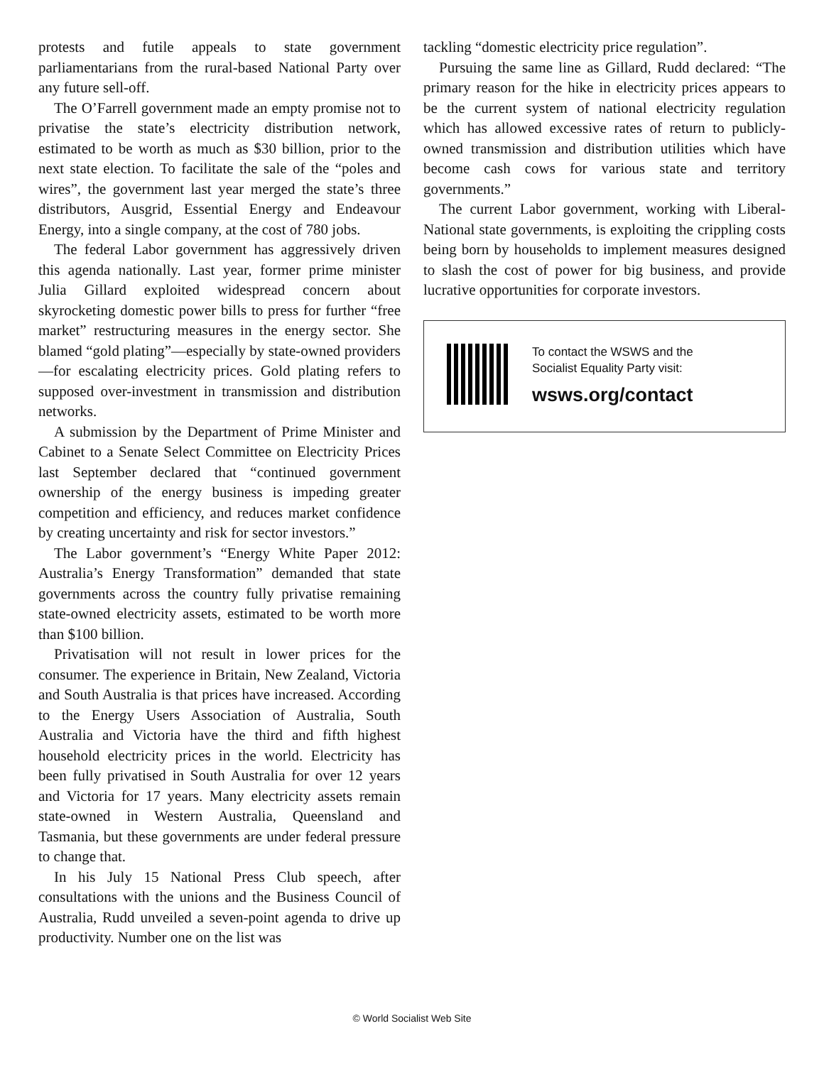protests and futile appeals to state government parliamentarians from the rural-based National Party over any future sell-off.
The O’Farrell government made an empty promise not to privatise the state’s electricity distribution network, estimated to be worth as much as $30 billion, prior to the next state election. To facilitate the sale of the “poles and wires”, the government last year merged the state’s three distributors, Ausgrid, Essential Energy and Endeavour Energy, into a single company, at the cost of 780 jobs.
The federal Labor government has aggressively driven this agenda nationally. Last year, former prime minister Julia Gillard exploited widespread concern about skyrocketing domestic power bills to press for further “free market” restructuring measures in the energy sector. She blamed “gold plating”—especially by state-owned providers—for escalating electricity prices. Gold plating refers to supposed over-investment in transmission and distribution networks.
A submission by the Department of Prime Minister and Cabinet to a Senate Select Committee on Electricity Prices last September declared that “continued government ownership of the energy business is impeding greater competition and efficiency, and reduces market confidence by creating uncertainty and risk for sector investors.”
The Labor government’s “Energy White Paper 2012: Australia’s Energy Transformation” demanded that state governments across the country fully privatise remaining state-owned electricity assets, estimated to be worth more than $100 billion.
Privatisation will not result in lower prices for the consumer. The experience in Britain, New Zealand, Victoria and South Australia is that prices have increased. According to the Energy Users Association of Australia, South Australia and Victoria have the third and fifth highest household electricity prices in the world. Electricity has been fully privatised in South Australia for over 12 years and Victoria for 17 years. Many electricity assets remain state-owned in Western Australia, Queensland and Tasmania, but these governments are under federal pressure to change that.
In his July 15 National Press Club speech, after consultations with the unions and the Business Council of Australia, Rudd unveiled a seven-point agenda to drive up productivity. Number one on the list was
tackling “domestic electricity price regulation”.
Pursuing the same line as Gillard, Rudd declared: “The primary reason for the hike in electricity prices appears to be the current system of national electricity regulation which has allowed excessive rates of return to publicly-owned transmission and distribution utilities which have become cash cows for various state and territory governments.”
The current Labor government, working with Liberal-National state governments, is exploiting the crippling costs being born by households to implement measures designed to slash the cost of power for big business, and provide lucrative opportunities for corporate investors.
To contact the WSWS and the
Socialist Equality Party visit:
wsws.org/contact
© World Socialist Web Site